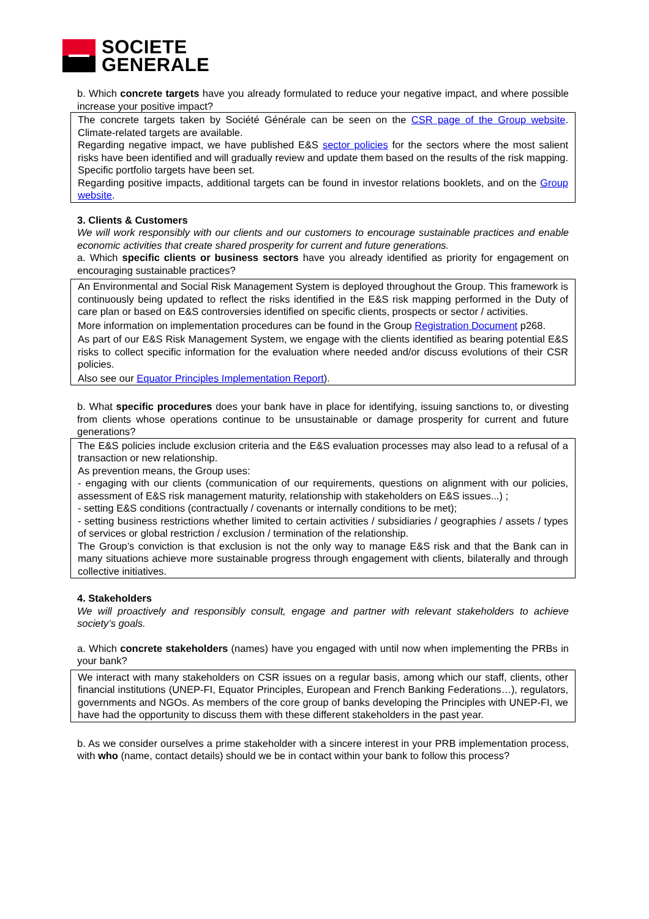SOCIETE
GENERALE
b. Which concrete targets have you already formulated to reduce your negative impact, and where possible increase your positive impact?
The concrete targets taken by Société Générale can be seen on the CSR page of the Group website. Climate-related targets are available.
Regarding negative impact, we have published E&S sector policies for the sectors where the most salient risks have been identified and will gradually review and update them based on the results of the risk mapping. Specific portfolio targets have been set.
Regarding positive impacts, additional targets can be found in investor relations booklets, and on the Group website.
3. Clients & Customers
We will work responsibly with our clients and our customers to encourage sustainable practices and enable economic activities that create shared prosperity for current and future generations.
a. Which specific clients or business sectors have you already identified as priority for engagement on encouraging sustainable practices?
An Environmental and Social Risk Management System is deployed throughout the Group. This framework is continuously being updated to reflect the risks identified in the E&S risk mapping performed in the Duty of care plan or based on E&S controversies identified on specific clients, prospects or sector / activities.
More information on implementation procedures can be found in the Group Registration Document p268.
As part of our E&S Risk Management System, we engage with the clients identified as bearing potential E&S risks to collect specific information for the evaluation where needed and/or discuss evolutions of their CSR policies.
Also see our Equator Principles Implementation Report).
b. What specific procedures does your bank have in place for identifying, issuing sanctions to, or divesting from clients whose operations continue to be unsustainable or damage prosperity for current and future generations?
The E&S policies include exclusion criteria and the E&S evaluation processes may also lead to a refusal of a transaction or new relationship.
As prevention means, the Group uses:
- engaging with our clients (communication of our requirements, questions on alignment with our policies, assessment of E&S risk management maturity, relationship with stakeholders on E&S issues...) ;
- setting E&S conditions (contractually / covenants or internally conditions to be met);
- setting business restrictions whether limited to certain activities / subsidiaries / geographies / assets / types of services or global restriction / exclusion / termination of the relationship.
The Group’s conviction is that exclusion is not the only way to manage E&S risk and that the Bank can in many situations achieve more sustainable progress through engagement with clients, bilaterally and through collective initiatives.
4. Stakeholders
We will proactively and responsibly consult, engage and partner with relevant stakeholders to achieve society’s goals.
a. Which concrete stakeholders (names) have you engaged with until now when implementing the PRBs in your bank?
We interact with many stakeholders on CSR issues on a regular basis, among which our staff, clients, other financial institutions (UNEP-FI, Equator Principles, European and French Banking Federations…), regulators, governments and NGOs. As members of the core group of banks developing the Principles with UNEP-FI, we have had the opportunity to discuss them with these different stakeholders in the past year.
b. As we consider ourselves a prime stakeholder with a sincere interest in your PRB implementation process, with who (name, contact details) should we be in contact within your bank to follow this process?